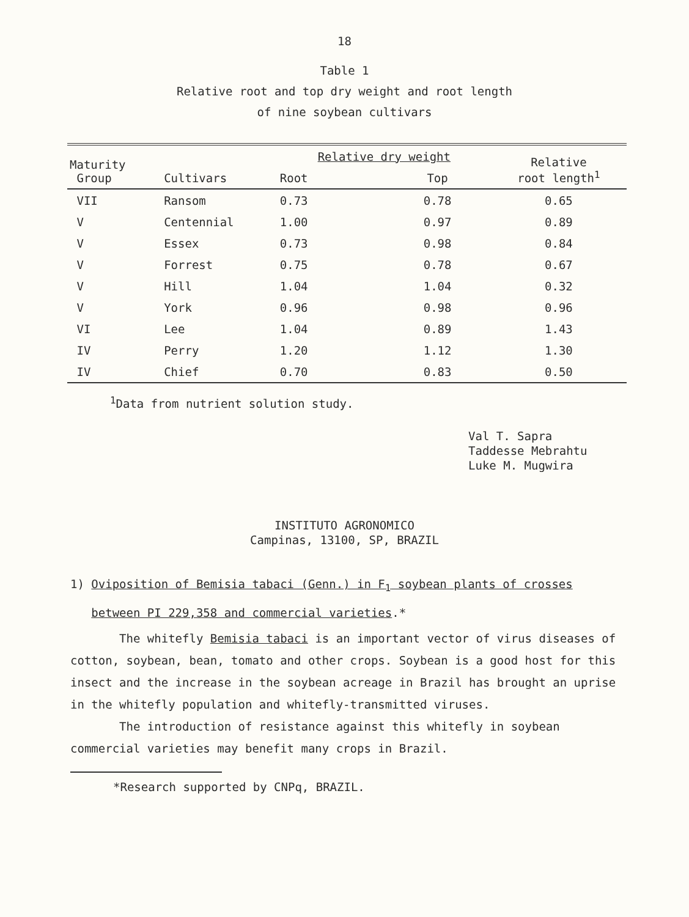18
Table 1
Relative root and top dry weight and root length
of nine soybean cultivars
| Maturity Group | Cultivars | Relative dry weight | | Relative root length<sup>1</sup> |
| --- | --- | --- | --- | --- |
| | | Root | Top | |
| VII | Ransom | 0.73 | 0.78 | 0.65 |
| V | Centennial | 1.00 | 0.97 | 0.89 |
| V | Essex | 0.73 | 0.98 | 0.84 |
| V | Forrest | 0.75 | 0.78 | 0.67 |
| V | Hill | 1.04 | 1.04 | 0.32 |
| V | York | 0.96 | 0.98 | 0.96 |
| VI | Lee | 1.04 | 0.89 | 1.43 |
| IV | Perry | 1.20 | 1.12 | 1.30 |
| IV | Chief | 0.70 | 0.83 | 0.50 |
<sup>1</sup> Data from nutrient solution study.
Val T. Sapra
Taddesse Mebrahtu
Luke M. Mugwira
INSTITUTO AGRONOMICO
Campinas, 13100, SP, BRAZIL
1) Oviposition of Bemisia tabaci (Genn.) in F<sub>1</sub> soybean plants of crosses
between PI 229,358 and commercial varieties.*
The whitefly Bemisia tabaci is an important vector of virus diseases of cotton, soybean, bean, tomato and other crops. Soybean is a good host for this insect and the increase in the soybean acreage in Brazil has brought an uprise in the whitefly population and whitefly-transmitted viruses.
The introduction of resistance against this whitefly in soybean commercial varieties may benefit many crops in Brazil.
*Research supported by CNPq, BRAZIL.